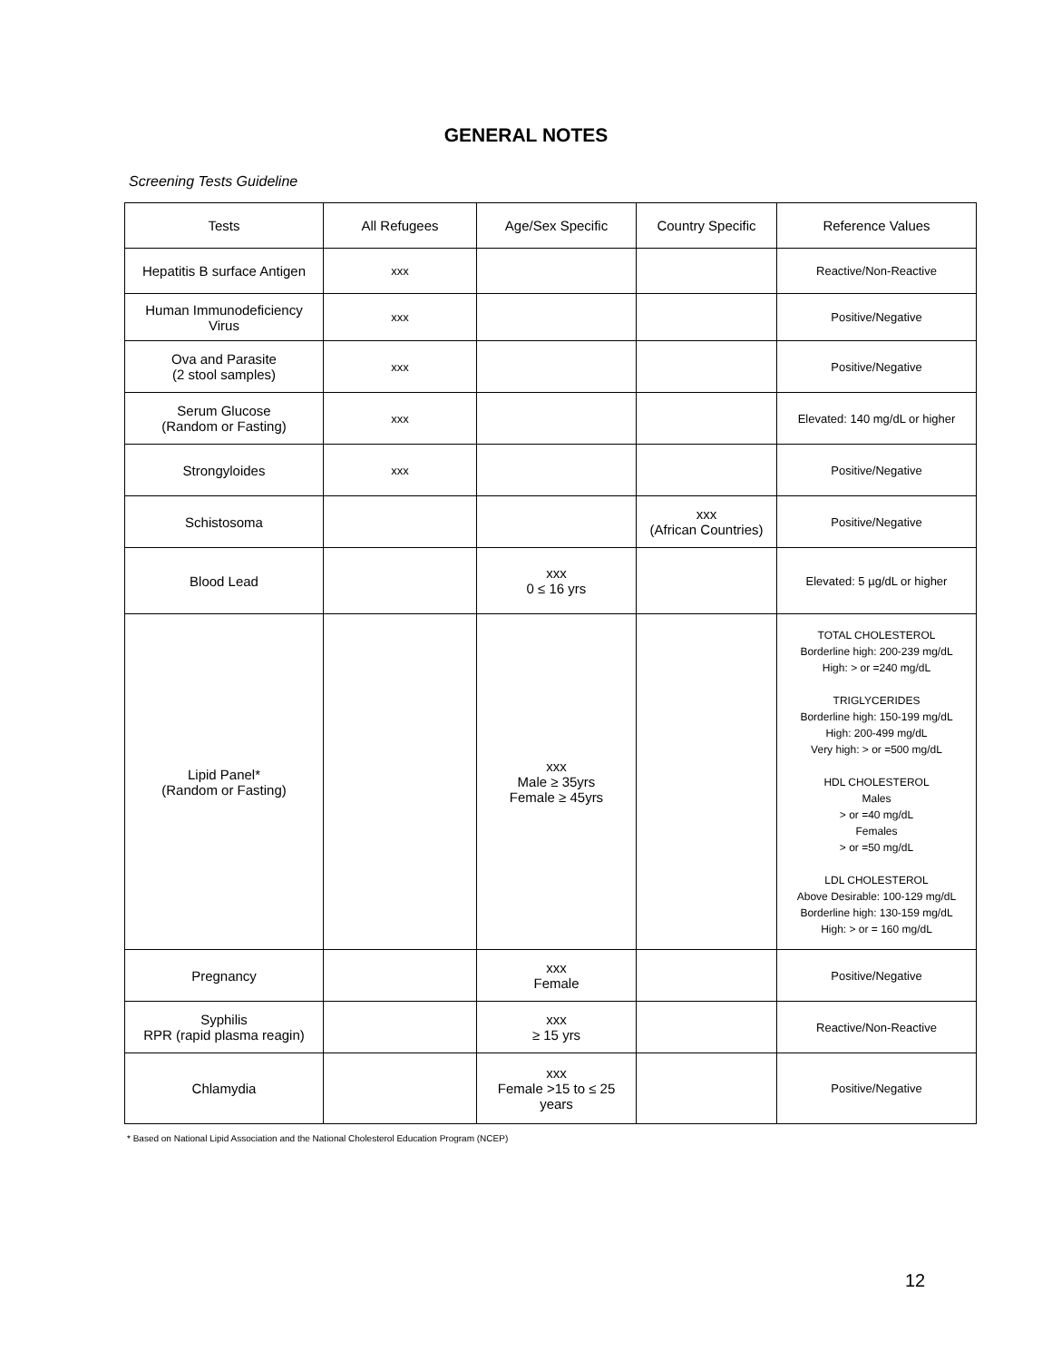GENERAL NOTES
Screening Tests Guideline
| Tests | All Refugees | Age/Sex Specific | Country Specific | Reference Values |
| Hepatitis B surface Antigen | xxx | | | Reactive/Non-Reactive |
| Human Immunodeficiency Virus | xxx | | | Positive/Negative |
| Ova and Parasite (2 stool samples) | xxx | | | Positive/Negative |
| Serum Glucose (Random or Fasting) | xxx | | | Elevated: 140 mg/dL or higher |
| Strongyloides | xxx | | | Positive/Negative |
| Schistosoma | | | xxx (African Countries) | Positive/Negative |
| Blood Lead | | xxx 0 ≤ 16 yrs | | Elevated: 5 µg/dL or higher |
| Lipid Panel* (Random or Fasting) | | xxx Male ≥ 35yrs Female ≥ 45yrs | | TOTAL CHOLESTEROL Borderline high: 200-239 mg/dL High: > or =240 mg/dL TRIGLYCERIDES Borderline high: 150-199 mg/dL High: 200-499 mg/dL Very high: > or =500 mg/dL HDL CHOLESTEROL Males > or =40 mg/dL Females > or =50 mg/dL LDL CHOLESTEROL Above Desirable: 100-129 mg/dL Borderline high: 130-159 mg/dL High: > or = 160 mg/dL |
| Pregnancy | | xxx Female | | Positive/Negative |
| Syphilis RPR (rapid plasma reagin) | | xxx ≥ 15 yrs | | Reactive/Non-Reactive |
| Chlamydia | | xxx Female >15 to ≤ 25 years | | Positive/Negative |
* Based on National Lipid Association and the National Cholesterol Education Program (NCEP)
12